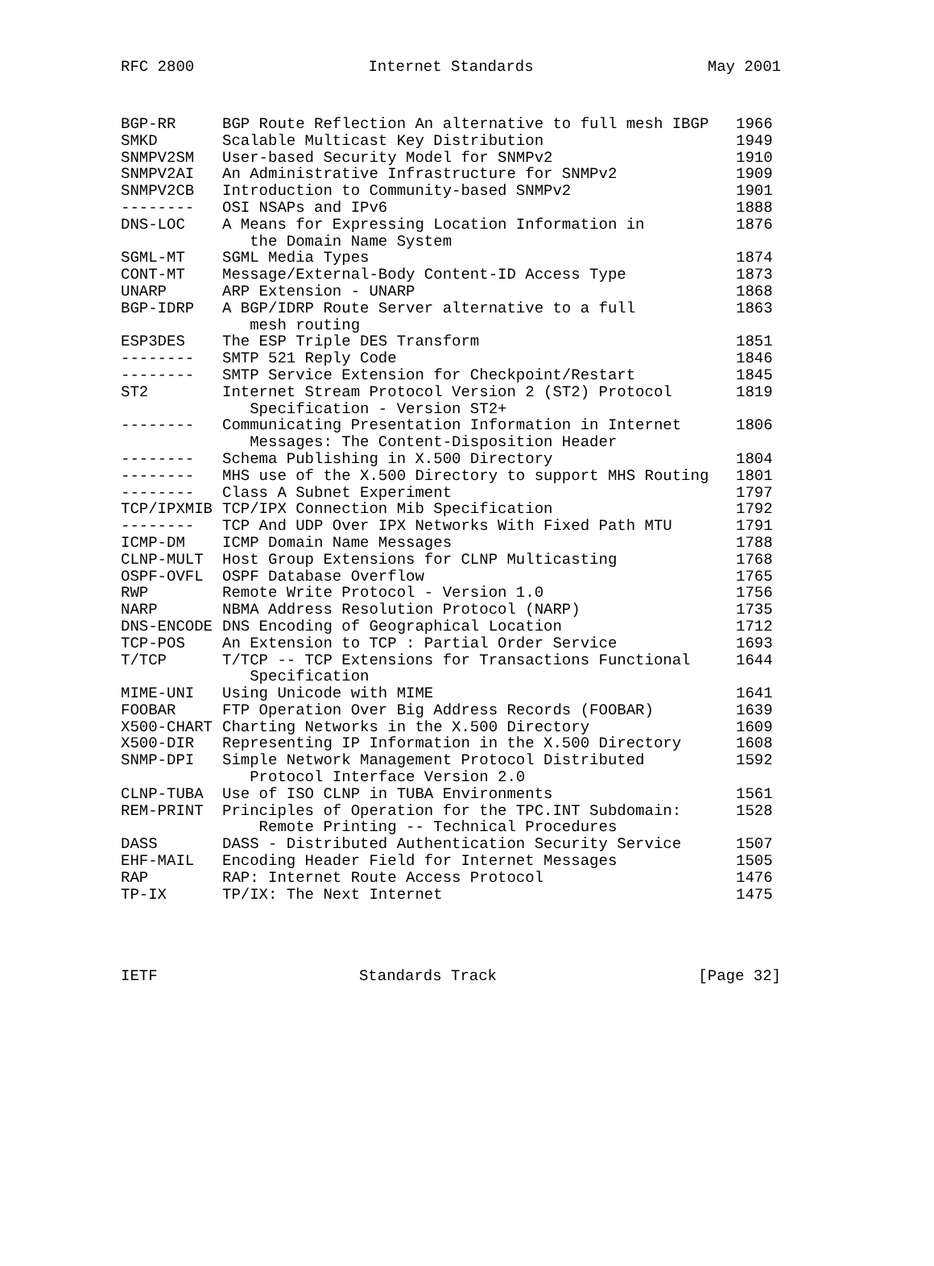RFC 2800 Internet Standards May 2001
| BGP-RR | BGP Route Reflection An alternative to full mesh IBGP | 1966 |
| SMKD | Scalable Multicast Key Distribution | 1949 |
| SNMPV2SM | User-based Security Model for SNMPv2 | 1910 |
| SNMPV2AI | An Administrative Infrastructure for SNMPv2 | 1909 |
| SNMPV2CB | Introduction to Community-based SNMPv2 | 1901 |
| -------- | OSI NSAPs and IPv6 | 1888 |
| DNS-LOC | A Means for Expressing Location Information in the Domain Name System | 1876 |
| SGML-MT | SGML Media Types | 1874 |
| CONT-MT | Message/External-Body Content-ID Access Type | 1873 |
| UNARP | ARP Extension - UNARP | 1868 |
| BGP-IDRP | A BGP/IDRP Route Server alternative to a full mesh routing | 1863 |
| ESP3DES | The ESP Triple DES Transform | 1851 |
| -------- | SMTP 521 Reply Code | 1846 |
| -------- | SMTP Service Extension for Checkpoint/Restart | 1845 |
| ST2 | Internet Stream Protocol Version 2 (ST2) Protocol Specification - Version ST2+ | 1819 |
| -------- | Communicating Presentation Information in Internet Messages: The Content-Disposition Header | 1806 |
| -------- | Schema Publishing in X.500 Directory | 1804 |
| -------- | MHS use of the X.500 Directory to support MHS Routing | 1801 |
| -------- | Class A Subnet Experiment | 1797 |
| TCP/IPXMIB | TCP/IPX Connection Mib Specification | 1792 |
| -------- | TCP And UDP Over IPX Networks With Fixed Path MTU | 1791 |
| ICMP-DM | ICMP Domain Name Messages | 1788 |
| CLNP-MULT | Host Group Extensions for CLNP Multicasting | 1768 |
| OSPF-OVFL | OSPF Database Overflow | 1765 |
| RWP | Remote Write Protocol - Version 1.0 | 1756 |
| NARP | NBMA Address Resolution Protocol (NARP) | 1735 |
| DNS-ENCODE | DNS Encoding of Geographical Location | 1712 |
| TCP-POS | An Extension to TCP : Partial Order Service | 1693 |
| T/TCP | T/TCP -- TCP Extensions for Transactions Functional Specification | 1644 |
| MIME-UNI | Using Unicode with MIME | 1641 |
| FOOBAR | FTP Operation Over Big Address Records (FOOBAR) | 1639 |
| X500-CHART | Charting Networks in the X.500 Directory | 1609 |
| X500-DIR | Representing IP Information in the X.500 Directory | 1608 |
| SNMP-DPI | Simple Network Management Protocol Distributed Protocol Interface Version 2.0 | 1592 |
| CLNP-TUBA | Use of ISO CLNP in TUBA Environments | 1561 |
| REM-PRINT | Principles of Operation for the TPC.INT Subdomain: Remote Printing -- Technical Procedures | 1528 |
| DASS | DASS - Distributed Authentication Security Service | 1507 |
| EHF-MAIL | Encoding Header Field for Internet Messages | 1505 |
| RAP | RAP: Internet Route Access Protocol | 1476 |
| TP-IX | TP/IX: The Next Internet | 1475 |
IETF Standards Track [Page 32]